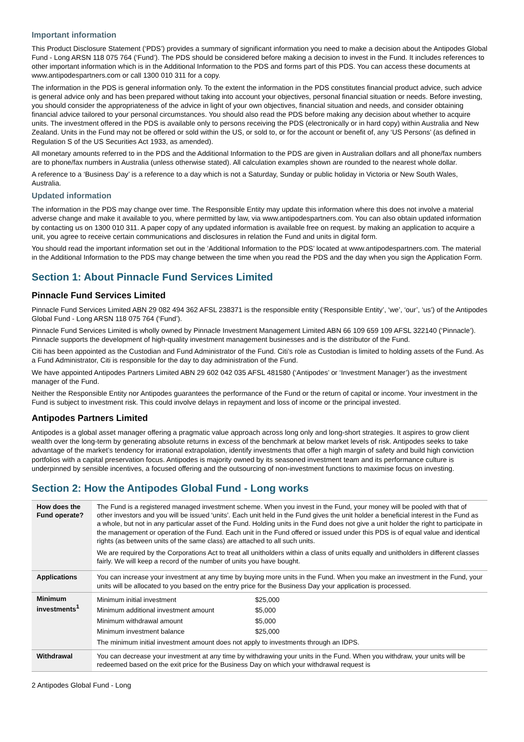Important information
This Product Disclosure Statement (‘PDS’) provides a summary of significant information you need to make a decision about the Antipodes Global Fund - Long ARSN 118 075 764 (‘Fund’). The PDS should be considered before making a decision to invest in the Fund. It includes references to other important information which is in the Additional Information to the PDS and forms part of this PDS. You can access these documents at www.antipodespartners.com or call 1300 010 311 for a copy.
The information in the PDS is general information only. To the extent the information in the PDS constitutes financial product advice, such advice is general advice only and has been prepared without taking into account your objectives, personal financial situation or needs. Before investing, you should consider the appropriateness of the advice in light of your own objectives, financial situation and needs, and consider obtaining financial advice tailored to your personal circumstances. You should also read the PDS before making any decision about whether to acquire units. The investment offered in the PDS is available only to persons receiving the PDS (electronically or in hard copy) within Australia and New Zealand. Units in the Fund may not be offered or sold within the US, or sold to, or for the account or benefit of, any ‘US Persons’ (as defined in Regulation S of the US Securities Act 1933, as amended).
All monetary amounts referred to in the PDS and the Additional Information to the PDS are given in Australian dollars and all phone/fax numbers are to phone/fax numbers in Australia (unless otherwise stated). All calculation examples shown are rounded to the nearest whole dollar.
A reference to a ‘Business Day’ is a reference to a day which is not a Saturday, Sunday or public holiday in Victoria or New South Wales, Australia.
Updated information
The information in the PDS may change over time. The Responsible Entity may update this information where this does not involve a material adverse change and make it available to you, where permitted by law, via www.antipodespartners.com. You can also obtain updated information by contacting us on 1300 010 311. A paper copy of any updated information is available free on request. by making an application to acquire a unit, you agree to receive certain communications and disclosures in relation the Fund and units in digital form.
You should read the important information set out in the ‘Additional Information to the PDS’ located at www.antipodespartners.com. The material in the Additional Information to the PDS may change between the time when you read the PDS and the day when you sign the Application Form.
Section 1: About Pinnacle Fund Services Limited
Pinnacle Fund Services Limited
Pinnacle Fund Services Limited ABN 29 082 494 362 AFSL 238371 is the responsible entity (‘Responsible Entity’, ‘we’, ‘our’, ‘us’) of the Antipodes Global Fund - Long ARSN 118 075 764 (‘Fund’).
Pinnacle Fund Services Limited is wholly owned by Pinnacle Investment Management Limited ABN 66 109 659 109 AFSL 322140 (‘Pinnacle’). Pinnacle supports the development of high-quality investment management businesses and is the distributor of the Fund.
Citi has been appointed as the Custodian and Fund Administrator of the Fund. Citi’s role as Custodian is limited to holding assets of the Fund. As a Fund Administrator, Citi is responsible for the day to day administration of the Fund.
We have appointed Antipodes Partners Limited ABN 29 602 042 035 AFSL 481580 (‘Antipodes’ or ‘Investment Manager’) as the investment manager of the Fund.
Neither the Responsible Entity nor Antipodes guarantees the performance of the Fund or the return of capital or income. Your investment in the Fund is subject to investment risk. This could involve delays in repayment and loss of income or the principal invested.
Antipodes Partners Limited
Antipodes is a global asset manager offering a pragmatic value approach across long only and long-short strategies. It aspires to grow client wealth over the long-term by generating absolute returns in excess of the benchmark at below market levels of risk. Antipodes seeks to take advantage of the market’s tendency for irrational extrapolation, identify investments that offer a high margin of safety and build high conviction portfolios with a capital preservation focus. Antipodes is majority owned by its seasoned investment team and its performance culture is underpinned by sensible incentives, a focused offering and the outsourcing of non-investment functions to maximise focus on investing.
Section 2: How the Antipodes Global Fund - Long works
| How does the Fund operate? | The Fund is a registered managed investment scheme. When you invest in the Fund, your money will be pooled with that of other investors and you will be issued ‘units’. Each unit held in the Fund gives the unit holder a beneficial interest in the Fund as a whole, but not in any particular asset of the Fund. Holding units in the Fund does not give a unit holder the right to participate in the management or operation of the Fund. Each unit in the Fund offered or issued under this PDS is of equal value and identical rights (as between units of the same class) are attached to all such units. We are required by the Corporations Act to treat all unitholders within a class of units equally and unitholders in different classes fairly. We will keep a record of the number of units you have bought. |
| Applications | You can increase your investment at any time by buying more units in the Fund. When you make an investment in the Fund, your units will be allocated to you based on the entry price for the Business Day your application is processed. |
| Minimum investments<sup>1</sup> | / Minimum initial investment / $25,000 / / Minimum additional investment amount / $5,000 / / Minimum withdrawal amount / $5,000 / / Minimum investment balance / $25,000 / / The minimum initial investment amount does not apply to investments through an IDPS. / / |
| Withdrawal | You can decrease your investment at any time by withdrawing your units in the Fund. When you withdraw, your units will be redeemed based on the exit price for the Business Day on which your withdrawal request is |
2 Antipodes Global Fund - Long